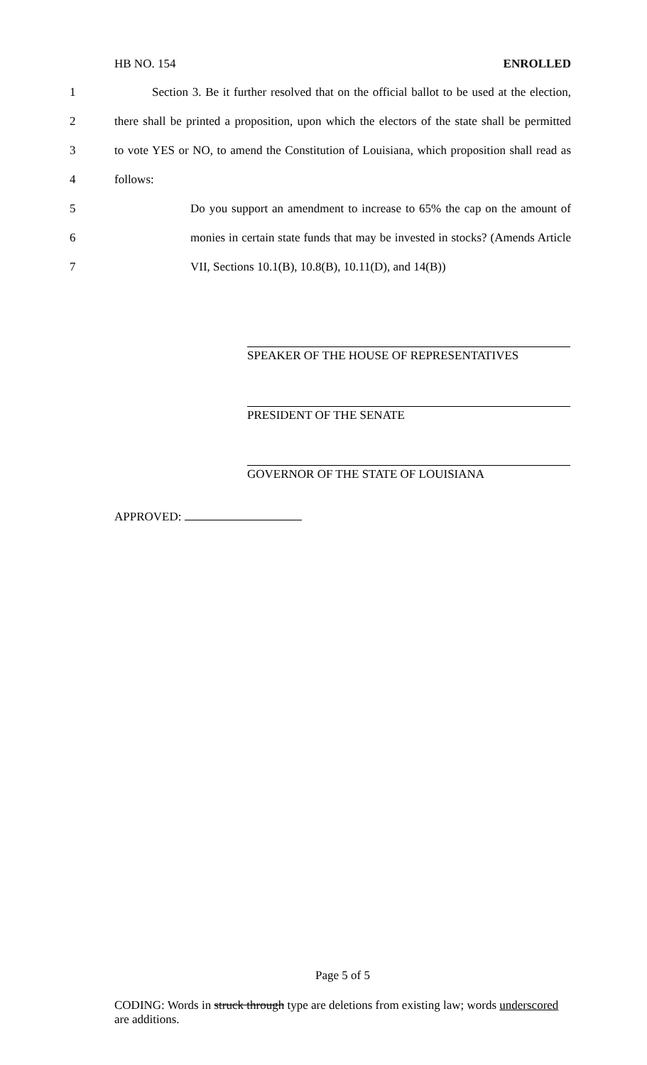HB NO. 154 ENROLLED
1 Section 3. Be it further resolved that on the official ballot to be used at the election,
2 there shall be printed a proposition, upon which the electors of the state shall be permitted
3 to vote YES or NO, to amend the Constitution of Louisiana, which proposition shall read as
4 follows:
5 Do you support an amendment to increase to 65% the cap on the amount of
6 monies in certain state funds that may be invested in stocks? (Amends Article
7 VII, Sections 10.1(B), 10.8(B), 10.11(D), and 14(B))
SPEAKER OF THE HOUSE OF REPRESENTATIVES
PRESIDENT OF THE SENATE
GOVERNOR OF THE STATE OF LOUISIANA
APPROVED:
Page 5 of 5
CODING: Words in struck through type are deletions from existing law; words underscored are additions.